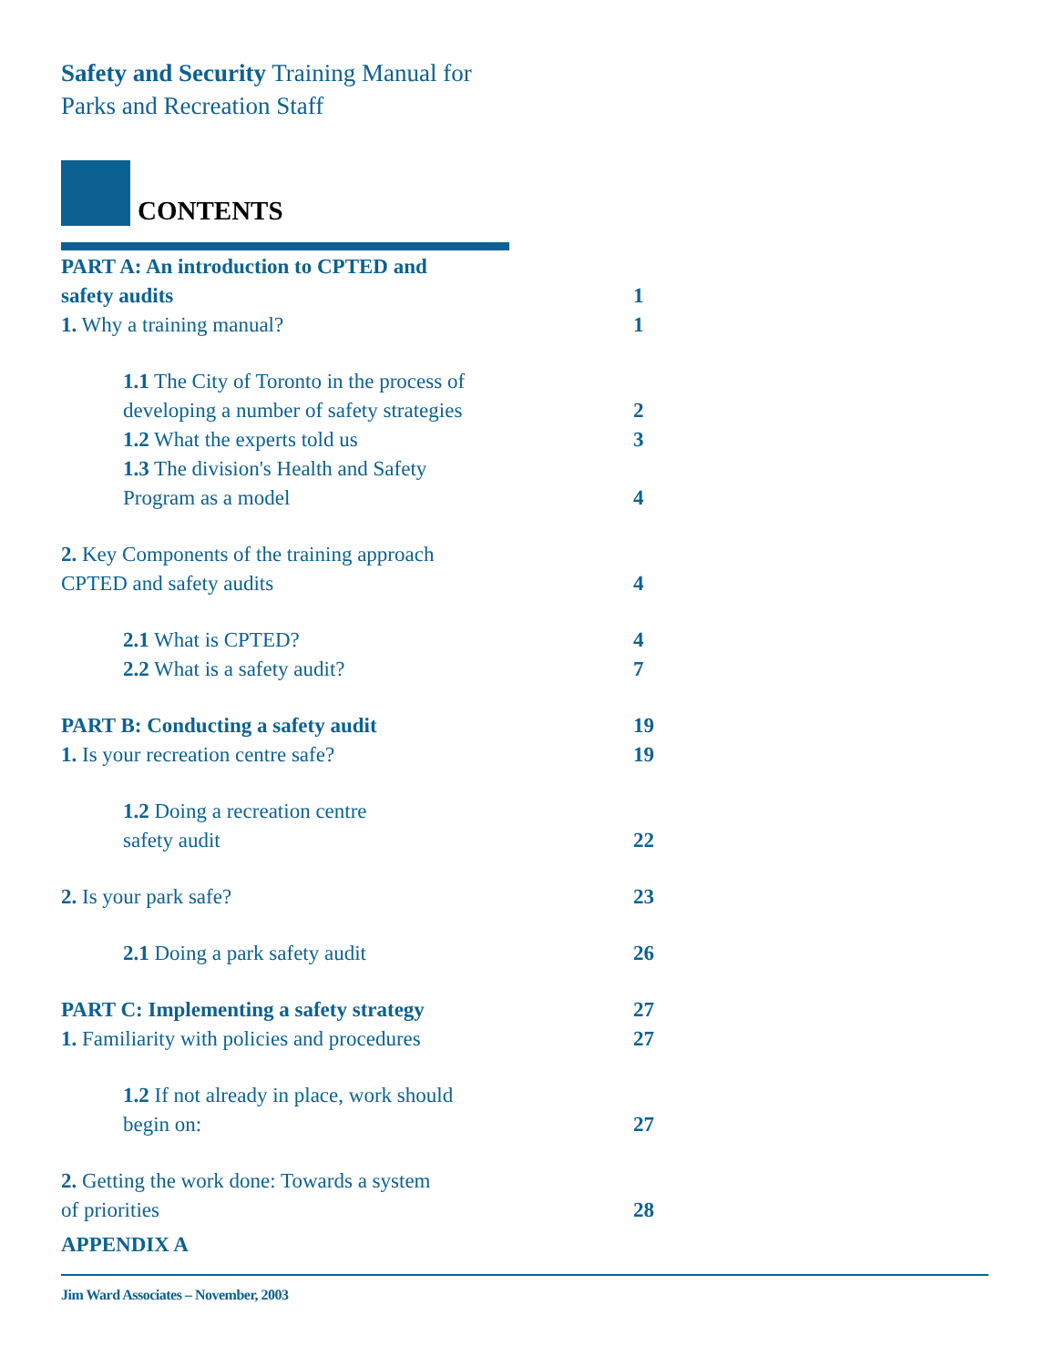Safety and Security Training Manual for
Parks and Recreation Staff
CONTENTS
| PART A: An introduction to CPTED and safety audits | 1 |
| 1. Why a training manual? | 1 |
| 1.1 The City of Toronto in the process of developing a number of safety strategies | 2 |
| 1.2 What the experts told us | 3 |
| 1.3 The division's Health and Safety Program as a model | 4 |
| 2. Key Components of the training approach CPTED and safety audits | 4 |
| 2.1 What is CPTED? | 4 |
| 2.2 What is a safety audit? | 7 |
| PART B: Conducting a safety audit | 19 |
| 1. Is your recreation centre safe? | 19 |
| 1.2 Doing a recreation centre safety audit | 22 |
| 2. Is your park safe? | 23 |
| 2.1 Doing a park safety audit | 26 |
| PART C: Implementing a safety strategy | 27 |
| 1. Familiarity with policies and procedures | 27 |
| 1.2 If not already in place, work should begin on: | 27 |
| 2. Getting the work done: Towards a system of priorities | 28 |
| APPENDIX A | |
Jim Ward Associates – November, 2003